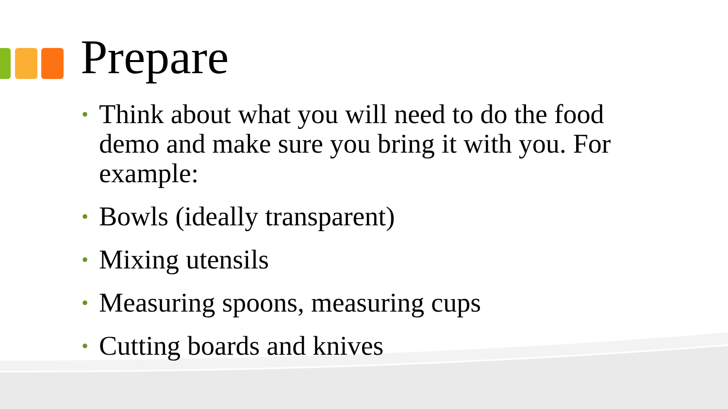Prepare
• Think about what you will need to do the food demo and make sure you bring it with you. For example:
• Bowls (ideally transparent)
• Mixing utensils
• Measuring spoons, measuring cups
• Cutting boards and knives